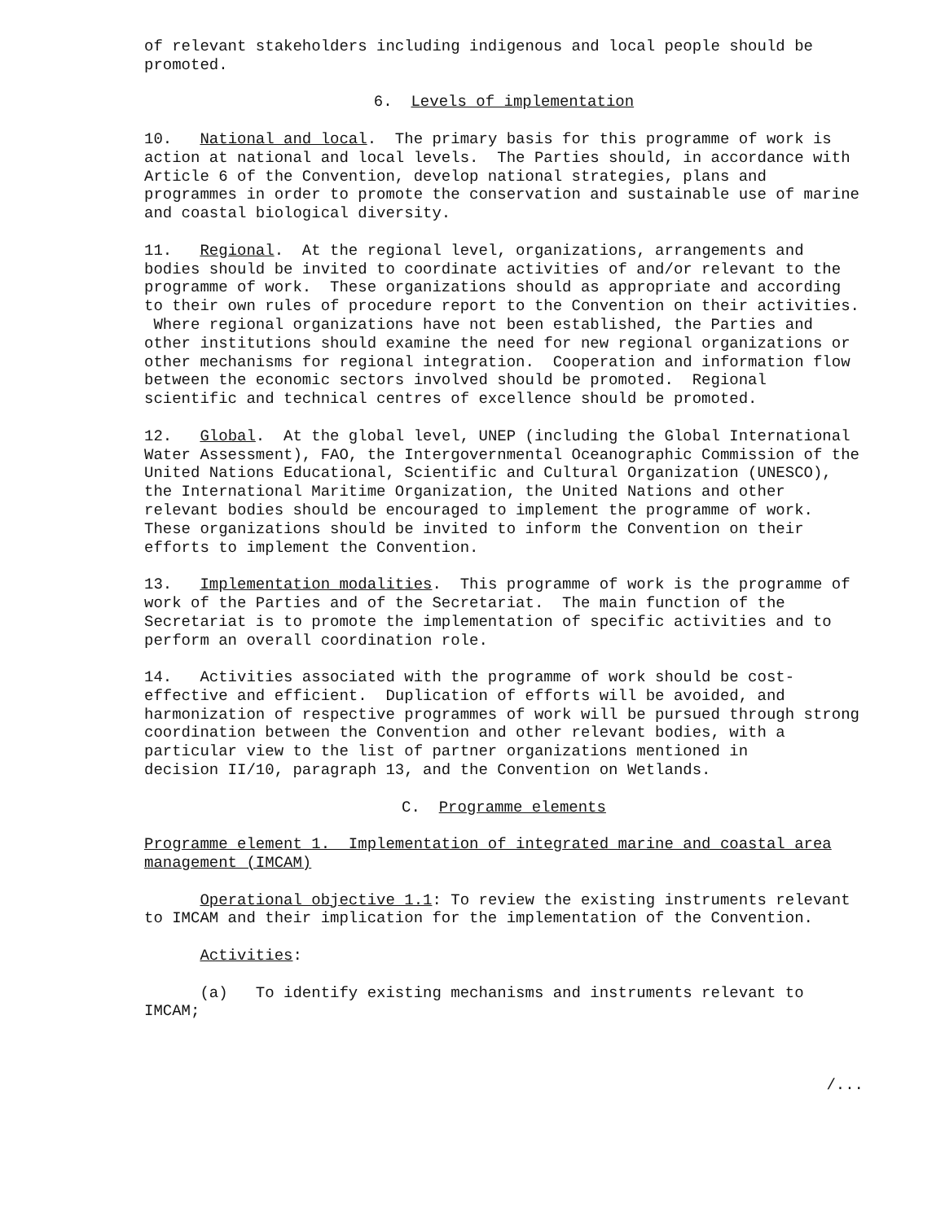of relevant stakeholders including indigenous and local people should be promoted.
6. Levels of implementation
10. National and local. The primary basis for this programme of work is action at national and local levels. The Parties should, in accordance with Article 6 of the Convention, develop national strategies, plans and programmes in order to promote the conservation and sustainable use of marine and coastal biological diversity.
11. Regional. At the regional level, organizations, arrangements and bodies should be invited to coordinate activities of and/or relevant to the programme of work. These organizations should as appropriate and according to their own rules of procedure report to the Convention on their activities. Where regional organizations have not been established, the Parties and other institutions should examine the need for new regional organizations or other mechanisms for regional integration. Cooperation and information flow between the economic sectors involved should be promoted. Regional scientific and technical centres of excellence should be promoted.
12. Global. At the global level, UNEP (including the Global International Water Assessment), FAO, the Intergovernmental Oceanographic Commission of the United Nations Educational, Scientific and Cultural Organization (UNESCO), the International Maritime Organization, the United Nations and other relevant bodies should be encouraged to implement the programme of work. These organizations should be invited to inform the Convention on their efforts to implement the Convention.
13. Implementation modalities. This programme of work is the programme of work of the Parties and of the Secretariat. The main function of the Secretariat is to promote the implementation of specific activities and to perform an overall coordination role.
14. Activities associated with the programme of work should be cost- effective and efficient. Duplication of efforts will be avoided, and harmonization of respective programmes of work will be pursued through strong coordination between the Convention and other relevant bodies, with a particular view to the list of partner organizations mentioned in decision II/10, paragraph 13, and the Convention on Wetlands.
C. Programme elements
Programme element 1. Implementation of integrated marine and coastal area management (IMCAM)
Operational objective 1.1: To review the existing instruments relevant to IMCAM and their implication for the implementation of the Convention.
Activities:
(a) To identify existing mechanisms and instruments relevant to IMCAM;
/...